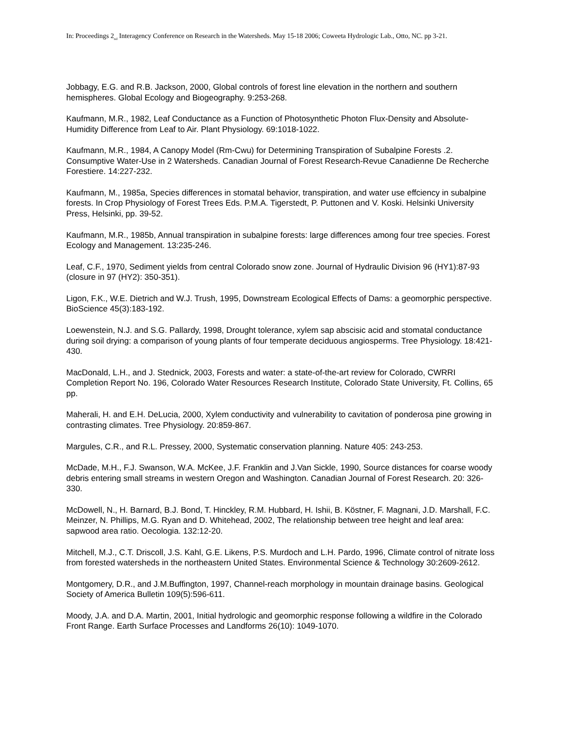In: Proceedings 2<sub>nd</sub> Interagency Conference on Research in the Watersheds. May 15-18 2006; Coweeta Hydrologic Lab., Otto, NC. pp 3-21.
Jobbagy, E.G. and R.B. Jackson, 2000, Global controls of forest line elevation in the northern and southern hemispheres. Global Ecology and Biogeography. 9:253-268.
Kaufmann, M.R., 1982, Leaf Conductance as a Function of Photosynthetic Photon Flux-Density and Absolute-Humidity Difference from Leaf to Air. Plant Physiology. 69:1018-1022.
Kaufmann, M.R., 1984, A Canopy Model (Rm-Cwu) for Determining Transpiration of Subalpine Forests .2. Consumptive Water-Use in 2 Watersheds. Canadian Journal of Forest Research-Revue Canadienne De Recherche Forestiere. 14:227-232.
Kaufmann, M., 1985a, Species differences in stomatal behavior, transpiration, and water use effciency in subalpine forests. In Crop Physiology of Forest Trees Eds. P.M.A. Tigerstedt, P. Puttonen and V. Koski. Helsinki University Press, Helsinki, pp. 39-52.
Kaufmann, M.R., 1985b, Annual transpiration in subalpine forests: large differences among four tree species. Forest Ecology and Management. 13:235-246.
Leaf, C.F., 1970, Sediment yields from central Colorado snow zone. Journal of Hydraulic Division 96 (HY1):87-93 (closure in 97 (HY2): 350-351).
Ligon, F.K., W.E. Dietrich and W.J. Trush, 1995, Downstream Ecological Effects of Dams: a geomorphic perspective. BioScience 45(3):183-192.
Loewenstein, N.J. and S.G. Pallardy, 1998, Drought tolerance, xylem sap abscisic acid and stomatal conductance during soil drying: a comparison of young plants of four temperate deciduous angiosperms. Tree Physiology. 18:421-430.
MacDonald, L.H., and J. Stednick, 2003, Forests and water: a state-of-the-art review for Colorado, CWRRI Completion Report No. 196, Colorado Water Resources Research Institute, Colorado State University, Ft. Collins, 65 pp.
Maherali, H. and E.H. DeLucia, 2000, Xylem conductivity and vulnerability to cavitation of ponderosa pine growing in contrasting climates. Tree Physiology. 20:859-867.
Margules, C.R., and R.L. Pressey, 2000, Systematic conservation planning. Nature 405: 243-253.
McDade, M.H., F.J. Swanson, W.A. McKee, J.F. Franklin and J.Van Sickle, 1990, Source distances for coarse woody debris entering small streams in western Oregon and Washington. Canadian Journal of Forest Research. 20: 326-330.
McDowell, N., H. Barnard, B.J. Bond, T. Hinckley, R.M. Hubbard, H. Ishii, B. Köstner, F. Magnani, J.D. Marshall, F.C. Meinzer, N. Phillips, M.G. Ryan and D. Whitehead, 2002, The relationship between tree height and leaf area: sapwood area ratio. Oecologia. 132:12-20.
Mitchell, M.J., C.T. Driscoll, J.S. Kahl, G.E. Likens, P.S. Murdoch and L.H. Pardo, 1996, Climate control of nitrate loss from forested watersheds in the northeastern United States. Environmental Science & Technology 30:2609-2612.
Montgomery, D.R., and J.M.Buffington, 1997, Channel-reach morphology in mountain drainage basins. Geological Society of America Bulletin 109(5):596-611.
Moody, J.A. and D.A. Martin, 2001, Initial hydrologic and geomorphic response following a wildfire in the Colorado Front Range. Earth Surface Processes and Landforms 26(10): 1049-1070.